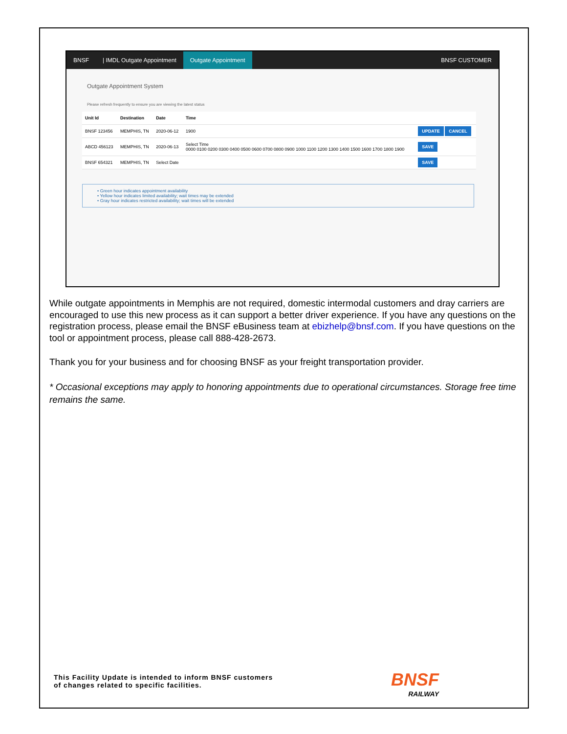BNSF | IMDL Outgate Appointment Outgate Appointment BNSF CUSTOMER
Outgate Appointment System
Please refresh frequently to ensure you are viewing the latest status
| Unit Id | Destination | Date | Time | |
| --- | --- | --- | --- | --- |
| BNSF 123456 | MEMPHIS, TN | 2020-06-12 | 1900 | UPDATE CANCEL |
| ABCD 456123 | MEMPHIS, TN | 2020-06-13 | Select Time 0000 0100 0200 0300 0400 0500 0600 0700 0800 0900 1000 1100 1200 1300 1400 1500 1600 1700 1800 1900 | SAVE |
| BNSF 654321 | MEMPHIS, TN | Select Date | | SAVE |
• Green hour indicates appointment availability
• Yellow hour indicates limited availability; wait times may be extended
• Gray hour indicates restricted availability; wait times will be extended
While outgate appointments in Memphis are not required, domestic intermodal customers and dray carriers are encouraged to use this new process as it can support a better driver experience. If you have any questions on the registration process, please email the BNSF eBusiness team at ebizhelp@bnsf.com. If you have questions on the tool or appointment process, please call 888-428-2673.
Thank you for your business and for choosing BNSF as your freight transportation provider.
* Occasional exceptions may apply to honoring appointments due to operational circumstances. Storage free time remains the same.
This Facility Update is intended to inform BNSF customers
of changes related to specific facilities.
BNSF
RAILWAY